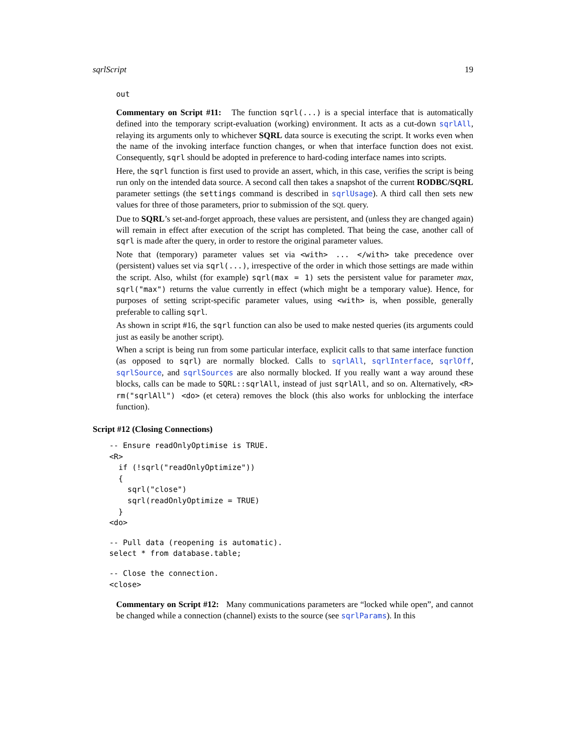sqrlScript 19
out
Commentary on Script #11: The function sqrl(...) is a special interface that is automatically defined into the temporary script-evaluation (working) environment. It acts as a cut-down sqrlAll, relaying its arguments only to whichever SQRL data source is executing the script. It works even when the name of the invoking interface function changes, or when that interface function does not exist. Consequently, sqrl should be adopted in preference to hard-coding interface names into scripts.
Here, the sqrl function is first used to provide an assert, which, in this case, verifies the script is being run only on the intended data source. A second call then takes a snapshot of the current RODBC/SQRL parameter settings (the settings command is described in sqrlUsage). A third call then sets new values for three of those parameters, prior to submission of the SQL query.
Due to SQRL’s set-and-forget approach, these values are persistent, and (unless they are changed again) will remain in effect after execution of the script has completed. That being the case, another call of sqrl is made after the query, in order to restore the original parameter values.
Note that (temporary) parameter values set via <with> ... </with> take precedence over (persistent) values set via sqrl(...), irrespective of the order in which those settings are made within the script. Also, whilst (for example) sqrl(max = 1) sets the persistent value for parameter max, sqrl("max") returns the value currently in effect (which might be a temporary value). Hence, for purposes of setting script-specific parameter values, using <with> is, when possible, generally preferable to calling sqrl.
As shown in script #16, the sqrl function can also be used to make nested queries (its arguments could just as easily be another script).
When a script is being run from some particular interface, explicit calls to that same interface function (as opposed to sqrl) are normally blocked. Calls to sqrlAll, sqrlInterface, sqrlOff, sqrlSource, and sqrlSources are also normally blocked. If you really want a way around these blocks, calls can be made to SQRL::sqrlAll, instead of just sqrlAll, and so on. Alternatively, <R> rm("sqrlAll") <do> (et cetera) removes the block (this also works for unblocking the interface function).
Script #12 (Closing Connections)
-- Ensure readOnlyOptimise is TRUE.
<R>
  if (!sqrl("readOnlyOptimize"))
  {
    sqrl("close")
    sqrl(readOnlyOptimize = TRUE)
  }
<do>
-- Pull data (reopening is automatic).
select * from database.table;
-- Close the connection.
<close>
Commentary on Script #12: Many communications parameters are “locked while open”, and cannot be changed while a connection (channel) exists to the source (see sqrlParams). In this